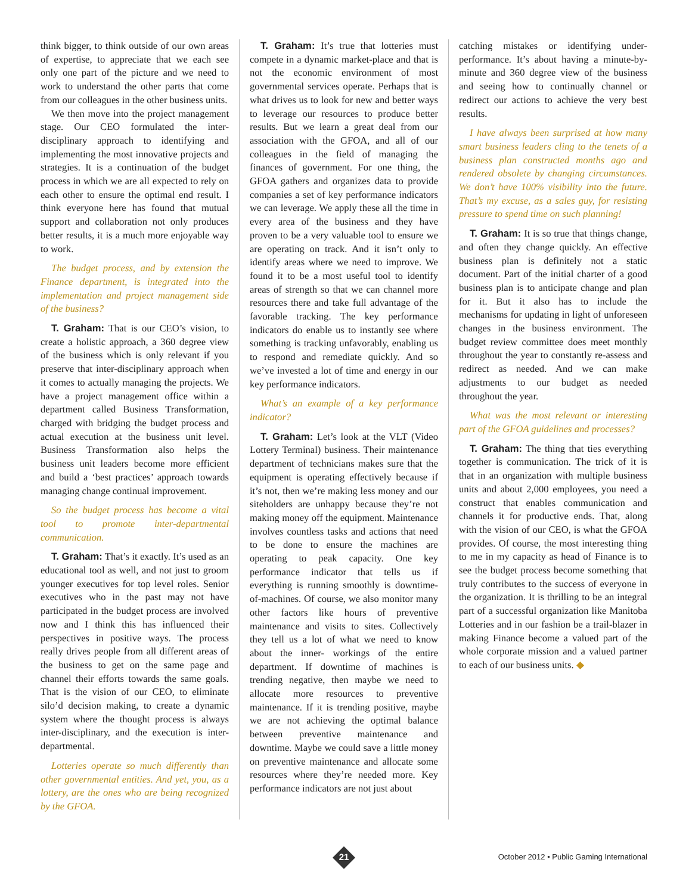think bigger, to think outside of our own areas of expertise, to appreciate that we each see only one part of the picture and we need to work to understand the other parts that come from our colleagues in the other business units.
We then move into the project management stage. Our CEO formulated the inter-disciplinary approach to identifying and implementing the most innovative projects and strategies. It is a continuation of the budget process in which we are all expected to rely on each other to ensure the optimal end result. I think everyone here has found that mutual support and collaboration not only produces better results, it is a much more enjoyable way to work.
The budget process, and by extension the Finance department, is integrated into the implementation and project management side of the business?
T. Graham: That is our CEO’s vision, to create a holistic approach, a 360 degree view of the business which is only relevant if you preserve that inter-disciplinary approach when it comes to actually managing the projects. We have a project management office within a department called Business Transformation, charged with bridging the budget process and actual execution at the business unit level. Business Transformation also helps the business unit leaders become more efficient and build a ‘best practices’ approach towards managing change continual improvement.
So the budget process has become a vital tool to promote inter-departmental communication.
T. Graham: That’s it exactly. It’s used as an educational tool as well, and not just to groom younger executives for top level roles. Senior executives who in the past may not have participated in the budget process are involved now and I think this has influenced their perspectives in positive ways. The process really drives people from all different areas of the business to get on the same page and channel their efforts towards the same goals. That is the vision of our CEO, to eliminate silo’d decision making, to create a dynamic system where the thought process is always inter-disciplinary, and the execution is inter-departmental.
Lotteries operate so much differently than other governmental entities. And yet, you, as a lottery, are the ones who are being recognized by the GFOA.
T. Graham: It’s true that lotteries must compete in a dynamic market-place and that is not the economic environment of most governmental services operate. Perhaps that is what drives us to look for new and better ways to leverage our resources to produce better results. But we learn a great deal from our association with the GFOA, and all of our colleagues in the field of managing the finances of government. For one thing, the GFOA gathers and organizes data to provide companies a set of key performance indicators we can leverage. We apply these all the time in every area of the business and they have proven to be a very valuable tool to ensure we are operating on track. And it isn’t only to identify areas where we need to improve. We found it to be a most useful tool to identify areas of strength so that we can channel more resources there and take full advantage of the favorable tracking. The key performance indicators do enable us to instantly see where something is tracking unfavorably, enabling us to respond and remediate quickly. And so we’ve invested a lot of time and energy in our key performance indicators.
What’s an example of a key performance indicator?
T. Graham: Let’s look at the VLT (Video Lottery Terminal) business. Their maintenance department of technicians makes sure that the equipment is operating effectively because if it’s not, then we’re making less money and our siteholders are unhappy because they’re not making money off the equipment. Maintenance involves countless tasks and actions that need to be done to ensure the machines are operating to peak capacity. One key performance indicator that tells us if everything is running smoothly is downtime-of-machines. Of course, we also monitor many other factors like hours of preventive maintenance and visits to sites. Collectively they tell us a lot of what we need to know about the inner- workings of the entire department. If downtime of machines is trending negative, then maybe we need to allocate more resources to preventive maintenance. If it is trending positive, maybe we are not achieving the optimal balance between preventive maintenance and downtime. Maybe we could save a little money on preventive maintenance and allocate some resources where they’re needed more. Key performance indicators are not just about
catching mistakes or identifying under-performance. It’s about having a minute-by-minute and 360 degree view of the business and seeing how to continually channel or redirect our actions to achieve the very best results.
I have always been surprised at how many smart business leaders cling to the tenets of a business plan constructed months ago and rendered obsolete by changing circumstances. We don’t have 100% visibility into the future. That’s my excuse, as a sales guy, for resisting pressure to spend time on such planning!
T. Graham: It is so true that things change, and often they change quickly. An effective business plan is definitely not a static document. Part of the initial charter of a good business plan is to anticipate change and plan for it. But it also has to include the mechanisms for updating in light of unforeseen changes in the business environment. The budget review committee does meet monthly throughout the year to constantly re-assess and redirect as needed. And we can make adjustments to our budget as needed throughout the year.
What was the most relevant or interesting part of the GFOA guidelines and processes?
T. Graham: The thing that ties everything together is communication. The trick of it is that in an organization with multiple business units and about 2,000 employees, you need a construct that enables communication and channels it for productive ends. That, along with the vision of our CEO, is what the GFOA provides. Of course, the most interesting thing to me in my capacity as head of Finance is to see the budget process become something that truly contributes to the success of everyone in the organization. It is thrilling to be an integral part of a successful organization like Manitoba Lotteries and in our fashion be a trail-blazer in making Finance become a valued part of the whole corporate mission and a valued partner to each of our business units. ◆
21
October 2012 • Public Gaming International